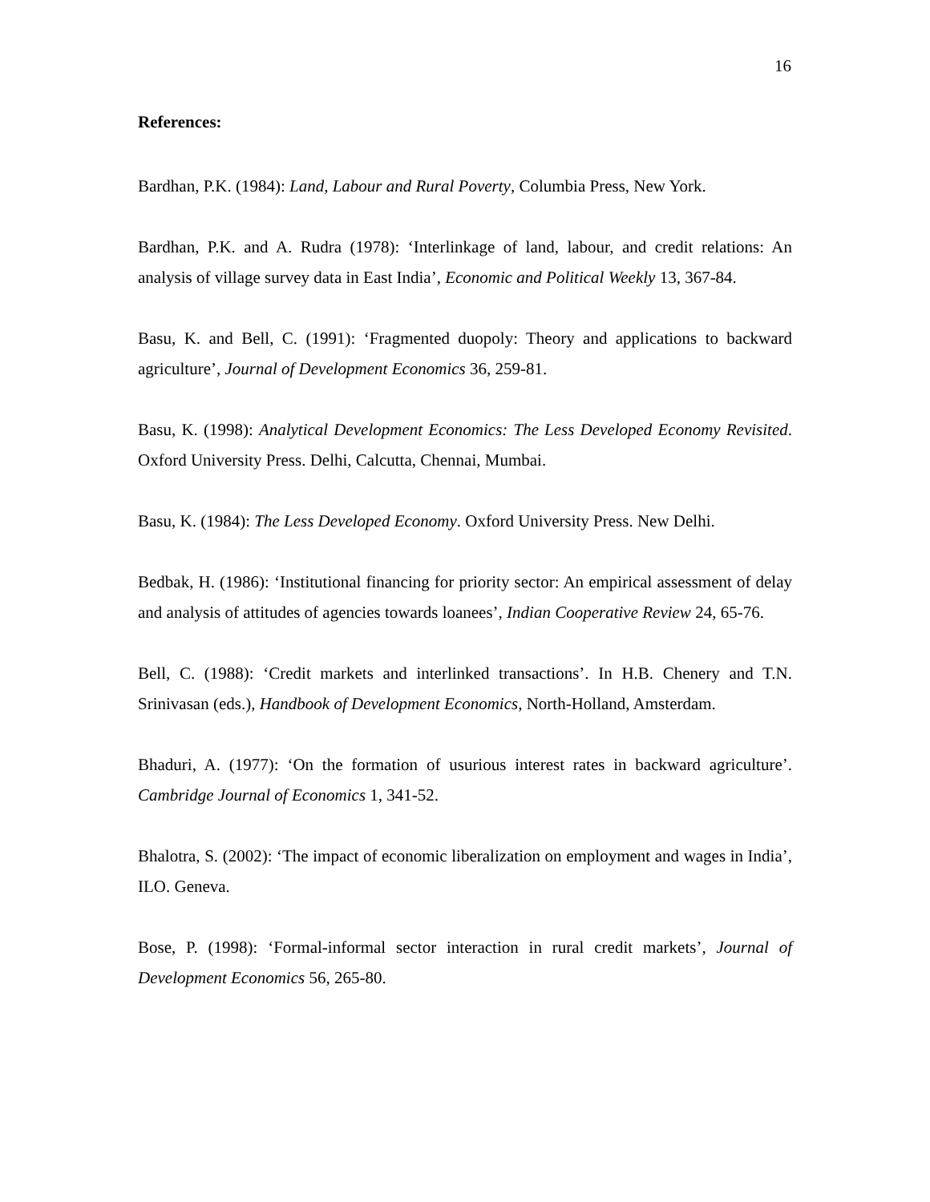16
References:
Bardhan, P.K. (1984): Land, Labour and Rural Poverty, Columbia Press, New York.
Bardhan, P.K. and A. Rudra (1978): ‘Interlinkage of land, labour, and credit relations: An analysis of village survey data in East India’, Economic and Political Weekly 13, 367-84.
Basu, K. and Bell, C. (1991): ‘Fragmented duopoly: Theory and applications to backward agriculture’, Journal of Development Economics 36, 259-81.
Basu, K. (1998): Analytical Development Economics: The Less Developed Economy Revisited. Oxford University Press. Delhi, Calcutta, Chennai, Mumbai.
Basu, K. (1984): The Less Developed Economy. Oxford University Press. New Delhi.
Bedbak, H. (1986): ‘Institutional financing for priority sector: An empirical assessment of delay and analysis of attitudes of agencies towards loanees’, Indian Cooperative Review 24, 65-76.
Bell, C. (1988): ‘Credit markets and interlinked transactions’. In H.B. Chenery and T.N. Srinivasan (eds.), Handbook of Development Economics, North-Holland, Amsterdam.
Bhaduri, A. (1977): ‘On the formation of usurious interest rates in backward agriculture’. Cambridge Journal of Economics 1, 341-52.
Bhalotra, S. (2002): ‘The impact of economic liberalization on employment and wages in India’, ILO. Geneva.
Bose, P. (1998): ‘Formal-informal sector interaction in rural credit markets’, Journal of Development Economics 56, 265-80.